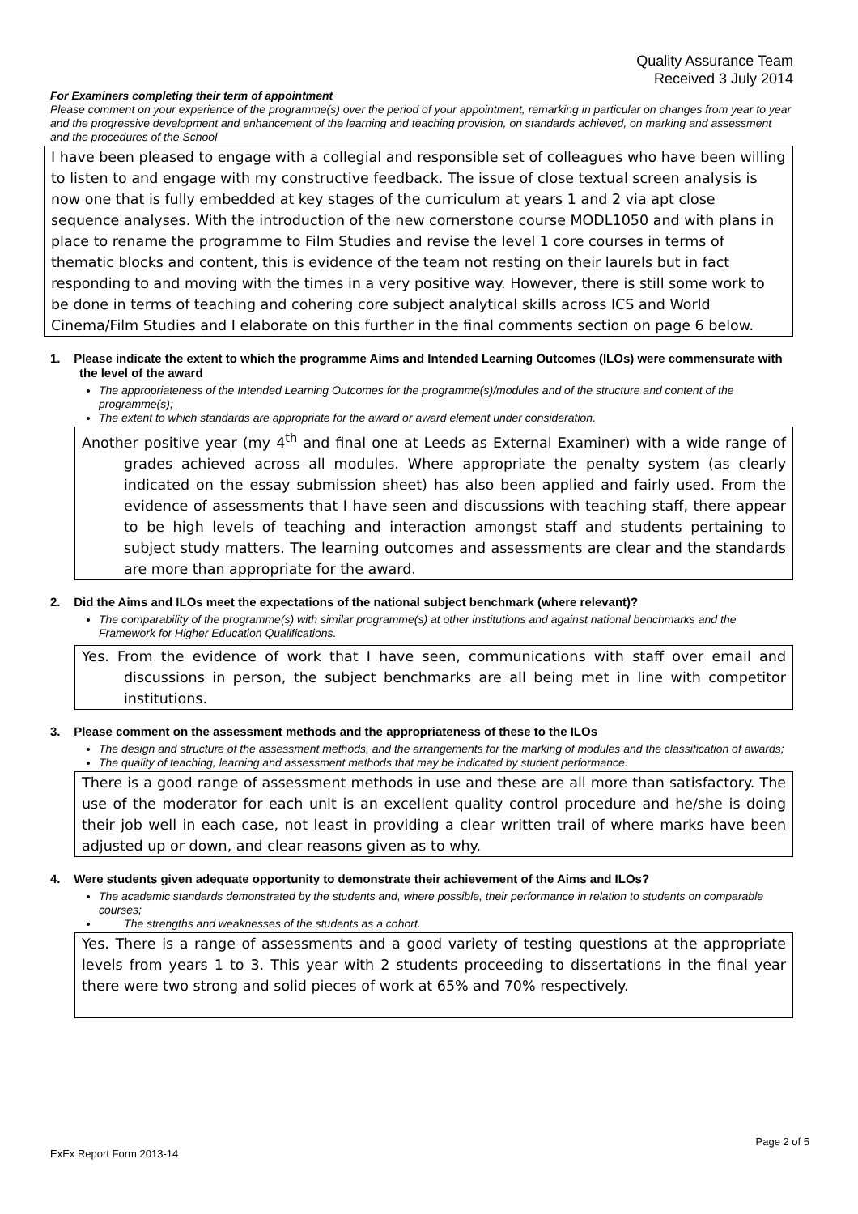Quality Assurance Team
Received 3 July 2014
For Examiners completing their term of appointment
Please comment on your experience of the programme(s) over the period of your appointment, remarking in particular on changes from year to year and the progressive development and enhancement of the learning and teaching provision, on standards achieved, on marking and assessment and the procedures of the School
I have been pleased to engage with a collegial and responsible set of colleagues who have been willing to listen to and engage with my constructive feedback. The issue of close textual screen analysis is now one that is fully embedded at key stages of the curriculum at years 1 and 2 via apt close sequence analyses. With the introduction of the new cornerstone course MODL1050 and with plans in place to rename the programme to Film Studies and revise the level 1 core courses in terms of thematic blocks and content, this is evidence of the team not resting on their laurels but in fact responding to and moving with the times in a very positive way. However, there is still some work to be done in terms of teaching and cohering core subject analytical skills across ICS and World Cinema/Film Studies and I elaborate on this further in the final comments section on page 6 below.
1. Please indicate the extent to which the programme Aims and Intended Learning Outcomes (ILOs) were commensurate with the level of the award
The appropriateness of the Intended Learning Outcomes for the programme(s)/modules and of the structure and content of the programme(s);
The extent to which standards are appropriate for the award or award element under consideration.
Another positive year (my 4<sup>th</sup> and final one at Leeds as External Examiner) with a wide range of grades achieved across all modules. Where appropriate the penalty system (as clearly indicated on the essay submission sheet) has also been applied and fairly used. From the evidence of assessments that I have seen and discussions with teaching staff, there appear to be high levels of teaching and interaction amongst staff and students pertaining to subject study matters. The learning outcomes and assessments are clear and the standards are more than appropriate for the award.
2. Did the Aims and ILOs meet the expectations of the national subject benchmark (where relevant)?
The comparability of the programme(s) with similar programme(s) at other institutions and against national benchmarks and the Framework for Higher Education Qualifications.
Yes. From the evidence of work that I have seen, communications with staff over email and discussions in person, the subject benchmarks are all being met in line with competitor institutions.
3. Please comment on the assessment methods and the appropriateness of these to the ILOs
The design and structure of the assessment methods, and the arrangements for the marking of modules and the classification of awards;
The quality of teaching, learning and assessment methods that may be indicated by student performance.
There is a good range of assessment methods in use and these are all more than satisfactory. The use of the moderator for each unit is an excellent quality control procedure and he/she is doing their job well in each case, not least in providing a clear written trail of where marks have been adjusted up or down, and clear reasons given as to why.
4. Were students given adequate opportunity to demonstrate their achievement of the Aims and ILOs?
The academic standards demonstrated by the students and, where possible, their performance in relation to students on comparable courses;
The strengths and weaknesses of the students as a cohort.
Yes. There is a range of assessments and a good variety of testing questions at the appropriate levels from years 1 to 3. This year with 2 students proceeding to dissertations in the final year there were two strong and solid pieces of work at 65% and 70% respectively.
Page 2 of 5
ExEx Report Form 2013-14